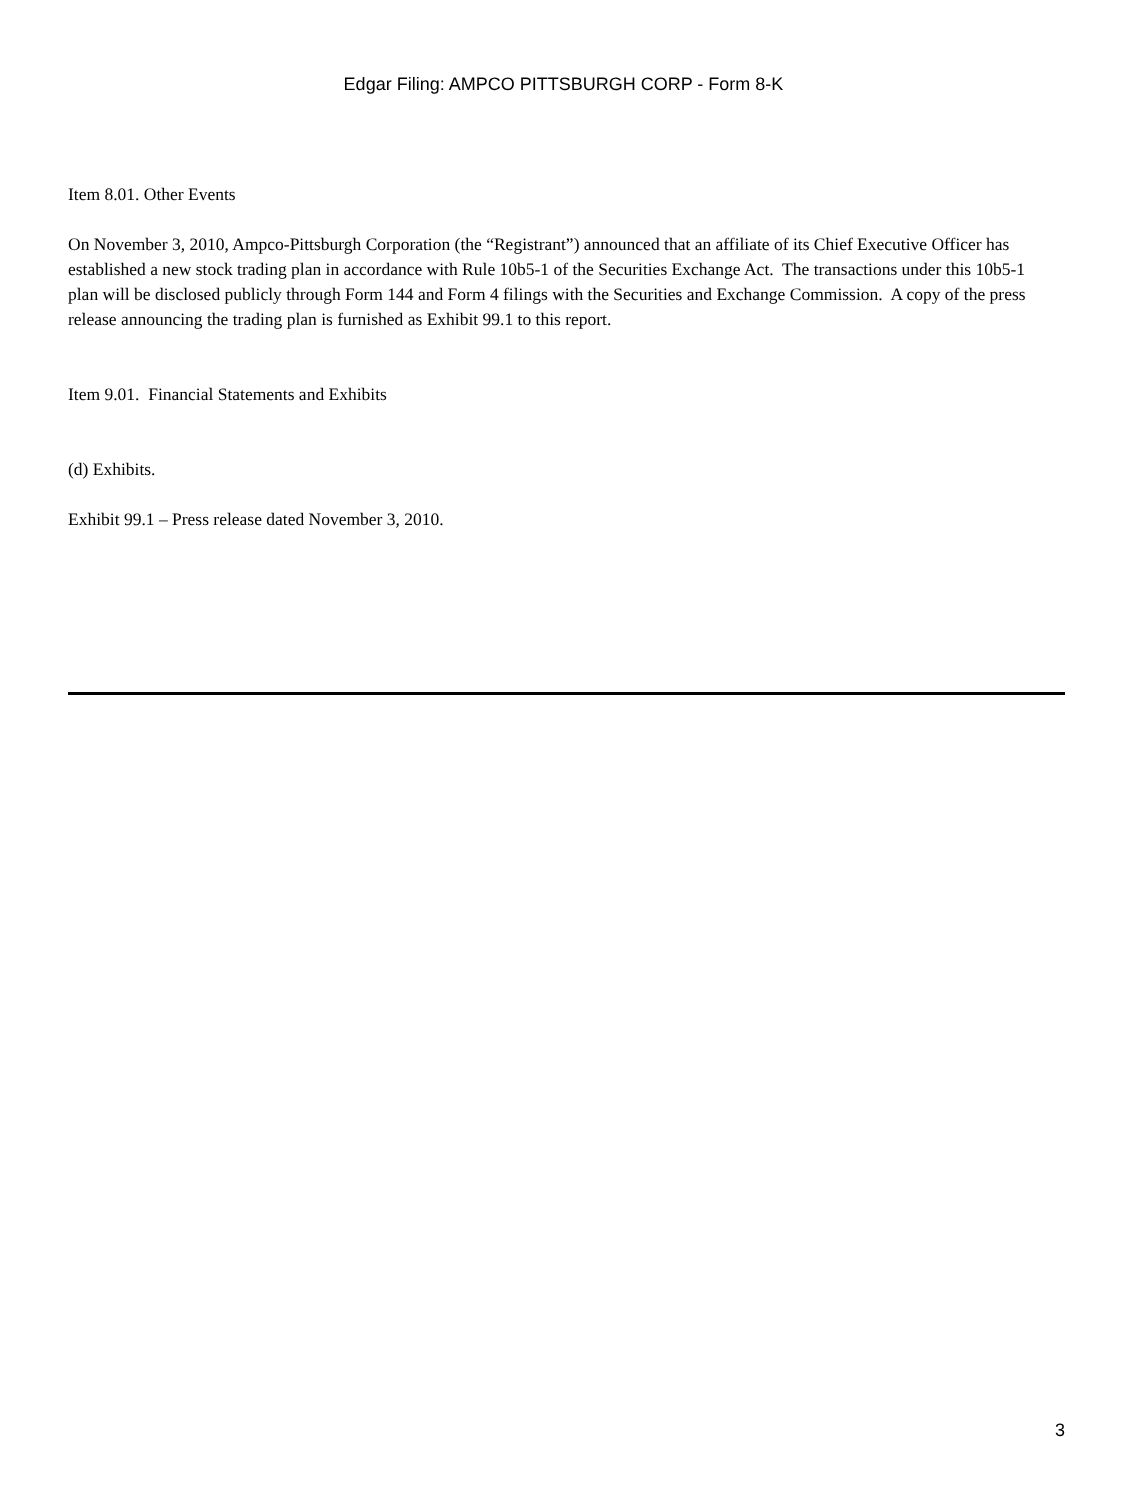Edgar Filing: AMPCO PITTSBURGH CORP - Form 8-K
Item 8.01. Other Events
On November 3, 2010, Ampco-Pittsburgh Corporation (the “Registrant”) announced that an affiliate of its Chief Executive Officer has established a new stock trading plan in accordance with Rule 10b5-1 of the Securities Exchange Act. The transactions under this 10b5-1 plan will be disclosed publicly through Form 144 and Form 4 filings with the Securities and Exchange Commission. A copy of the press release announcing the trading plan is furnished as Exhibit 99.1 to this report.
Item 9.01. Financial Statements and Exhibits
(d) Exhibits.
Exhibit 99.1 – Press release dated November 3, 2010.
3